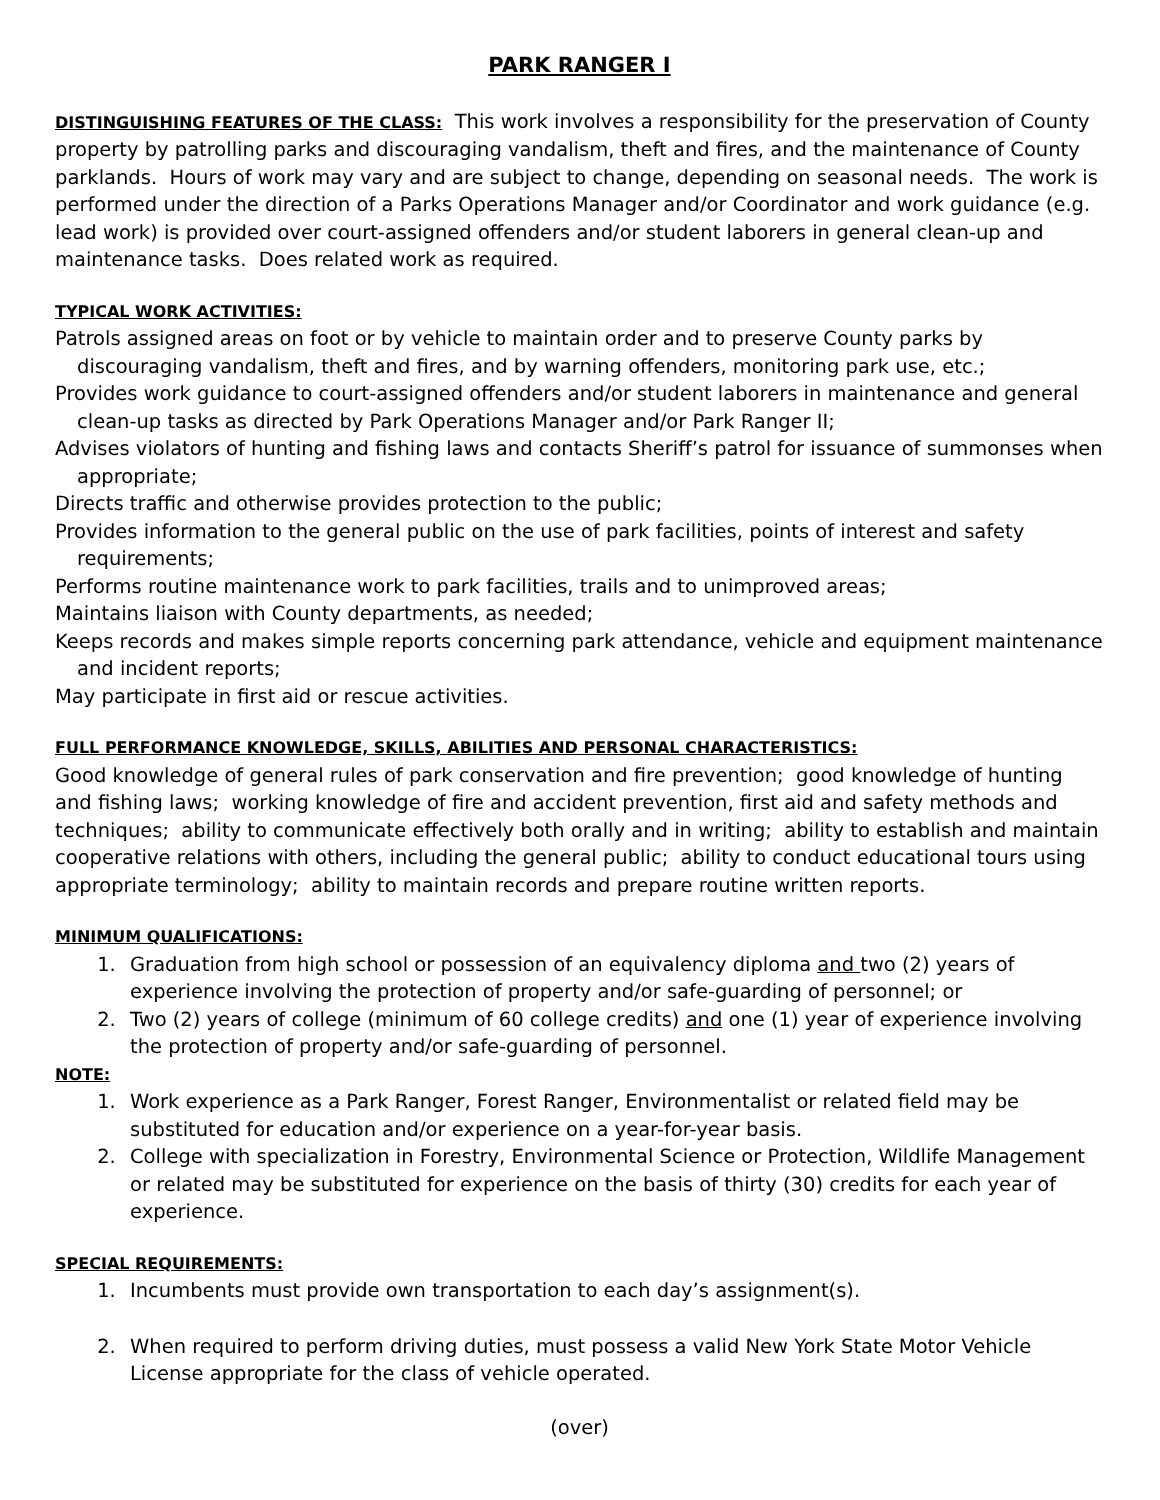PARK RANGER I
DISTINGUISHING FEATURES OF THE CLASS: This work involves a responsibility for the preservation of County property by patrolling parks and discouraging vandalism, theft and fires, and the maintenance of County parklands. Hours of work may vary and are subject to change, depending on seasonal needs. The work is performed under the direction of a Parks Operations Manager and/or Coordinator and work guidance (e.g. lead work) is provided over court-assigned offenders and/or student laborers in general clean-up and maintenance tasks. Does related work as required.
TYPICAL WORK ACTIVITIES:
Patrols assigned areas on foot or by vehicle to maintain order and to preserve County parks by discouraging vandalism, theft and fires, and by warning offenders, monitoring park use, etc.;
Provides work guidance to court-assigned offenders and/or student laborers in maintenance and general clean-up tasks as directed by Park Operations Manager and/or Park Ranger II;
Advises violators of hunting and fishing laws and contacts Sheriff’s patrol for issuance of summonses when appropriate;
Directs traffic and otherwise provides protection to the public;
Provides information to the general public on the use of park facilities, points of interest and safety requirements;
Performs routine maintenance work to park facilities, trails and to unimproved areas;
Maintains liaison with County departments, as needed;
Keeps records and makes simple reports concerning park attendance, vehicle and equipment maintenance and incident reports;
May participate in first aid or rescue activities.
FULL PERFORMANCE KNOWLEDGE, SKILLS, ABILITIES AND PERSONAL CHARACTERISTICS:
Good knowledge of general rules of park conservation and fire prevention; good knowledge of hunting and fishing laws; working knowledge of fire and accident prevention, first aid and safety methods and techniques; ability to communicate effectively both orally and in writing; ability to establish and maintain cooperative relations with others, including the general public; ability to conduct educational tours using appropriate terminology; ability to maintain records and prepare routine written reports.
MINIMUM QUALIFICATIONS:
1. Graduation from high school or possession of an equivalency diploma and two (2) years of experience involving the protection of property and/or safe-guarding of personnel; or
2. Two (2) years of college (minimum of 60 college credits) and one (1) year of experience involving the protection of property and/or safe-guarding of personnel.
NOTE:
1. Work experience as a Park Ranger, Forest Ranger, Environmentalist or related field may be substituted for education and/or experience on a year-for-year basis.
2. College with specialization in Forestry, Environmental Science or Protection, Wildlife Management or related may be substituted for experience on the basis of thirty (30) credits for each year of experience.
SPECIAL REQUIREMENTS:
1. Incumbents must provide own transportation to each day’s assignment(s).
2. When required to perform driving duties, must possess a valid New York State Motor Vehicle License appropriate for the class of vehicle operated.
(over)